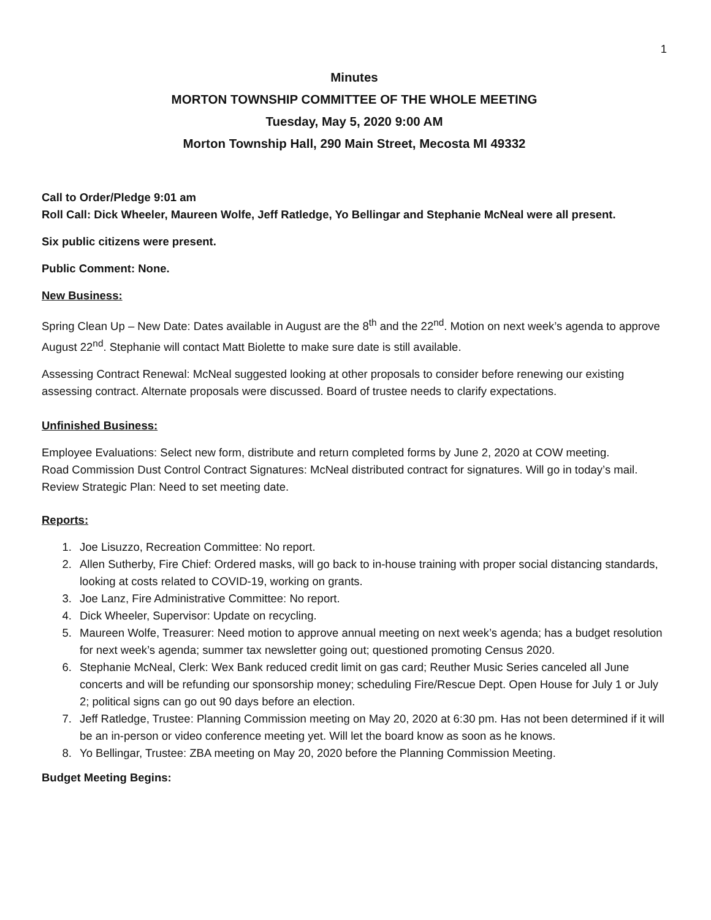1
Minutes
MORTON TOWNSHIP COMMITTEE OF THE WHOLE MEETING
Tuesday, May 5, 2020 9:00 AM
Morton Township Hall, 290 Main Street, Mecosta MI 49332
Call to Order/Pledge 9:01 am
Roll Call: Dick Wheeler, Maureen Wolfe, Jeff Ratledge, Yo Bellingar and Stephanie McNeal were all present.
Six public citizens were present.
Public Comment: None.
New Business:
Spring Clean Up – New Date: Dates available in August are the 8<sup>th</sup> and the 22<sup>nd</sup>. Motion on next week’s agenda to approve August 22<sup>nd</sup>. Stephanie will contact Matt Biolette to make sure date is still available.
Assessing Contract Renewal: McNeal suggested looking at other proposals to consider before renewing our existing assessing contract. Alternate proposals were discussed. Board of trustee needs to clarify expectations.
Unfinished Business:
Employee Evaluations: Select new form, distribute and return completed forms by June 2, 2020 at COW meeting.
Road Commission Dust Control Contract Signatures: McNeal distributed contract for signatures. Will go in today’s mail.
Review Strategic Plan: Need to set meeting date.
Reports:
1. Joe Lisuzzo, Recreation Committee: No report.
2. Allen Sutherby, Fire Chief: Ordered masks, will go back to in-house training with proper social distancing standards, looking at costs related to COVID-19, working on grants.
3. Joe Lanz, Fire Administrative Committee: No report.
4. Dick Wheeler, Supervisor: Update on recycling.
5. Maureen Wolfe, Treasurer: Need motion to approve annual meeting on next week’s agenda; has a budget resolution for next week’s agenda; summer tax newsletter going out; questioned promoting Census 2020.
6. Stephanie McNeal, Clerk: Wex Bank reduced credit limit on gas card; Reuther Music Series canceled all June concerts and will be refunding our sponsorship money; scheduling Fire/Rescue Dept. Open House for July 1 or July 2; political signs can go out 90 days before an election.
7. Jeff Ratledge, Trustee: Planning Commission meeting on May 20, 2020 at 6:30 pm. Has not been determined if it will be an in-person or video conference meeting yet. Will let the board know as soon as he knows.
8. Yo Bellingar, Trustee: ZBA meeting on May 20, 2020 before the Planning Commission Meeting.
Budget Meeting Begins: